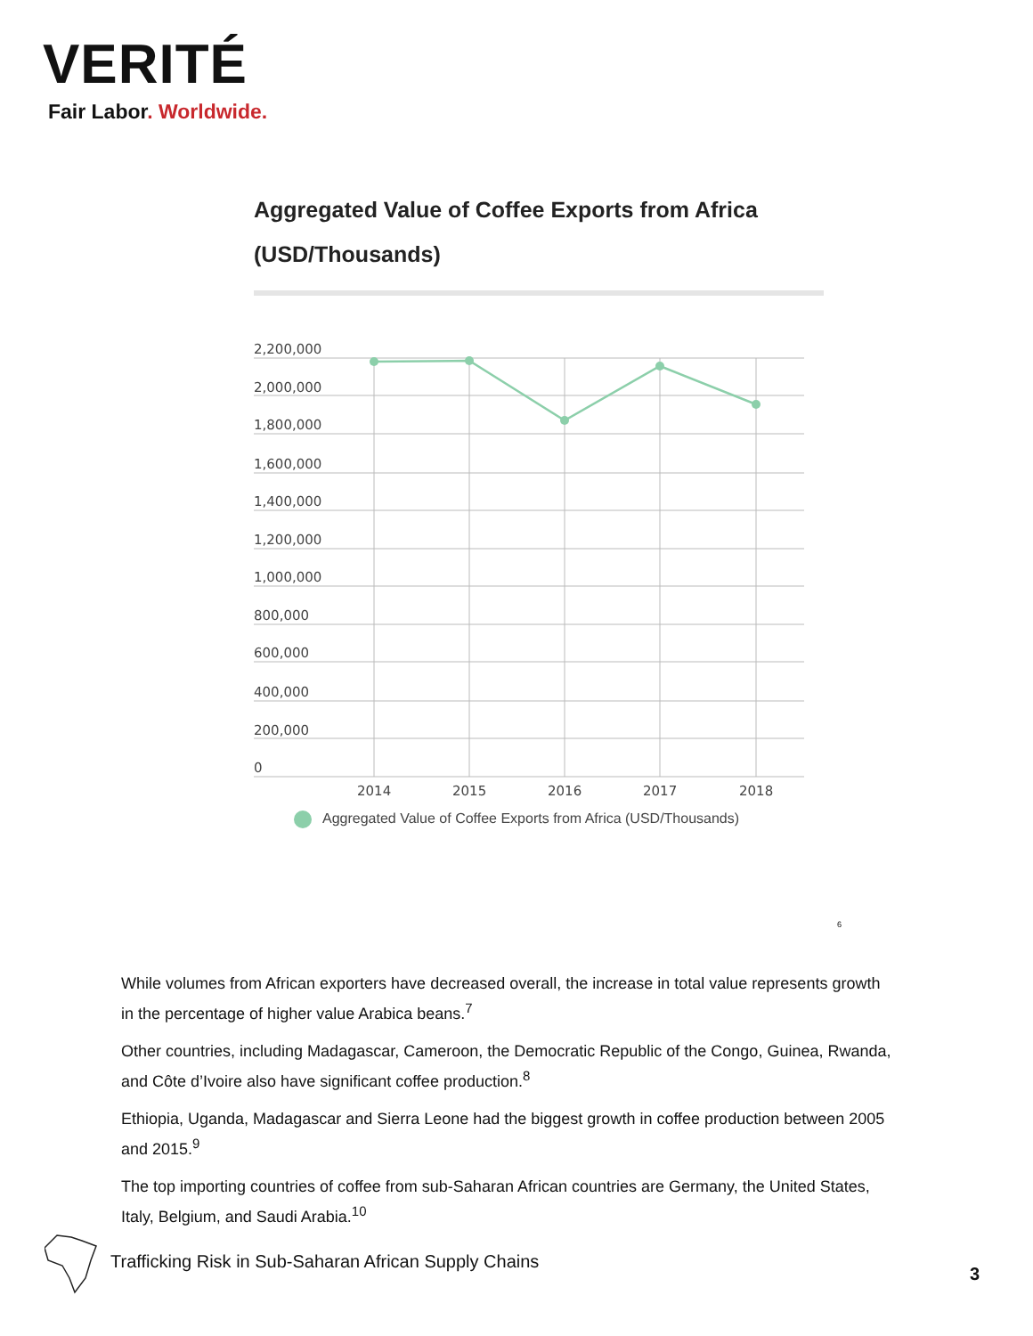VERITÉ
Fair Labor. Worldwide.
Aggregated Value of Coffee Exports from Africa
(USD/Thousands)
2,200,000
2,000,000
1,800,000
1,600,000
1,400,000
1,200,000
1,000,000
800,000
600,000
400,000
200,000
0
2014
2015
2016
2017
2018
Aggregated Value of Coffee Exports from Africa (USD/Thousands)
<sup>6</sup>
While volumes from African exporters have decreased overall, the increase in total value represents growth in the percentage of higher value Arabica beans.<sup>7</sup>
Other countries, including Madagascar, Cameroon, the Democratic Republic of the Congo, Guinea, Rwanda, and Côte d’Ivoire also have significant coffee production.<sup>8</sup>
Ethiopia, Uganda, Madagascar and Sierra Leone had the biggest growth in coffee production between 2005 and 2015.<sup>9</sup>
The top importing countries of coffee from sub-Saharan African countries are Germany, the United States, Italy, Belgium, and Saudi Arabia.<sup>10</sup>
Trafficking Risk in Sub-Saharan African Supply Chains
3